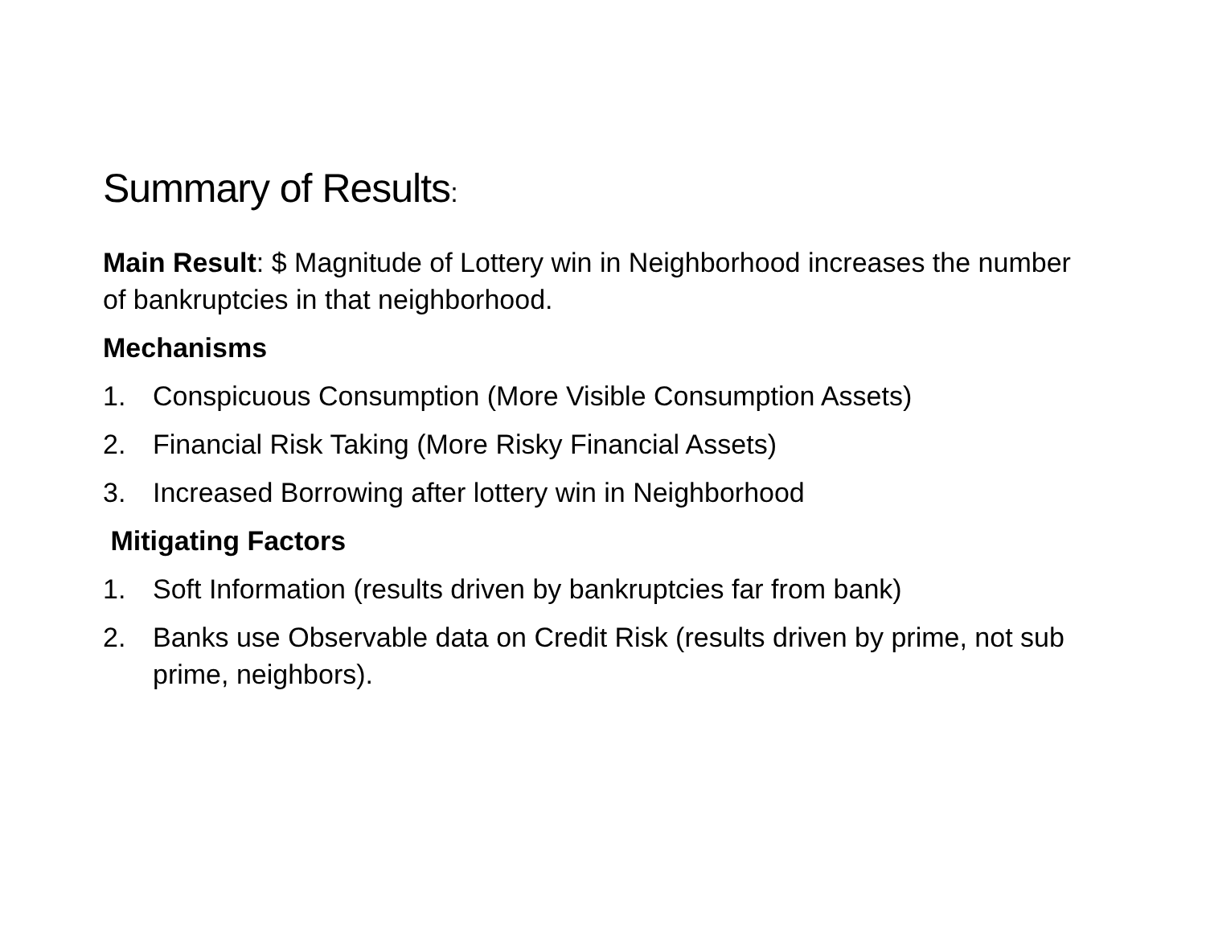Summary of Results:
Main Result: $ Magnitude of Lottery win in Neighborhood increases the number of bankruptcies in that neighborhood.
Mechanisms
1. Conspicuous Consumption (More Visible Consumption Assets)
2. Financial Risk Taking (More Risky Financial Assets)
3. Increased Borrowing after lottery win in Neighborhood
Mitigating Factors
1. Soft Information (results driven by bankruptcies far from bank)
2. Banks use Observable data on Credit Risk (results driven by prime, not sub prime, neighbors).